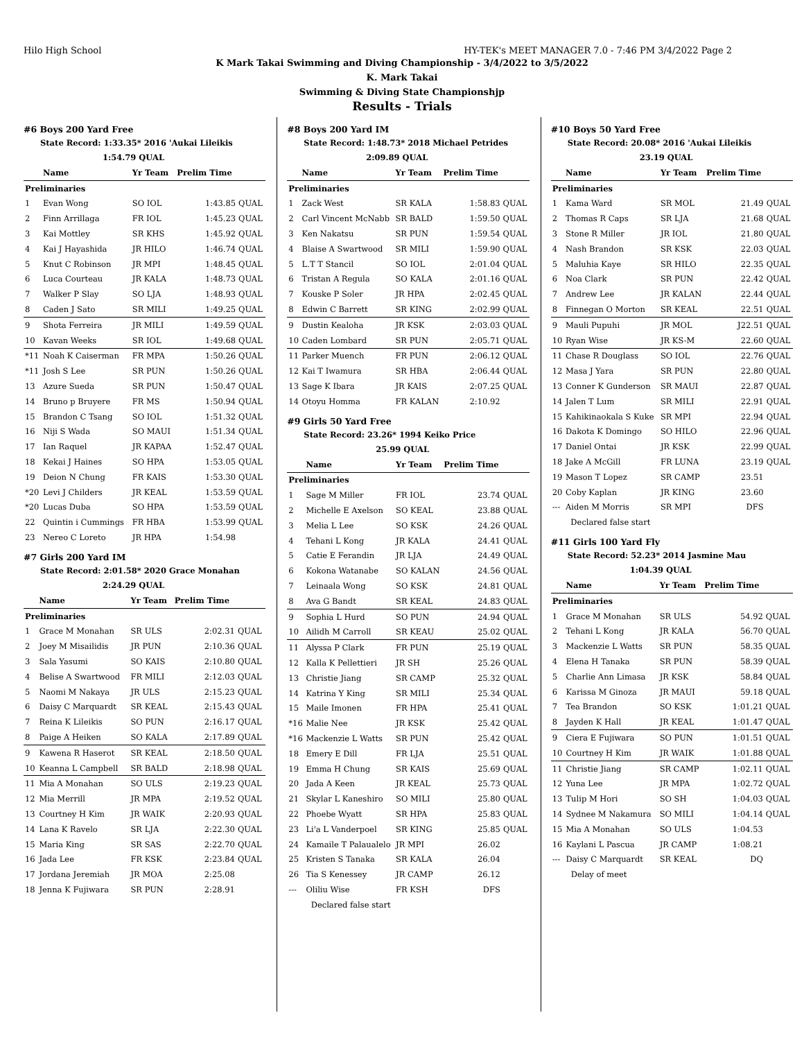Hilo High School HY-TEK's MEET MANAGER 7.0 - 7:46 PM 3/4/2022 Page 2
K Mark Takai Swimming and Diving Championship - 3/4/2022 to 3/5/2022
K. Mark Takai
Swimming & Diving State Championshjp
Results - Trials
#6 Boys 200 Yard Free
State Record: 1:33.35* 2016 'Aukai Lileikis
1:54.79 QUAL
| | Name | Yr Team | Prelim Time | |
| --- | --- | --- | --- | --- |
| Preliminaries | | | | |
| 1 | Evan Wong | SO IOL | 1:43.85 | QUAL |
| 2 | Finn Arrillaga | FR IOL | 1:45.23 | QUAL |
| 3 | Kai Mottley | SR KHS | 1:45.92 | QUAL |
| 4 | Kai J Hayashida | JR HILO | 1:46.74 | QUAL |
| 5 | Knut C Robinson | JR MPI | 1:48.45 | QUAL |
| 6 | Luca Courteau | JR KALA | 1:48.73 | QUAL |
| 7 | Walker P Slay | SO LJA | 1:48.93 | QUAL |
| 8 | Caden J Sato | SR MILI | 1:49.25 | QUAL |
| 9 | Shota Ferreira | JR MILI | 1:49.59 | QUAL |
| 10 | Kavan Weeks | SR IOL | 1:49.68 | QUAL |
| *11 | Noah K Caiserman | FR MPA | 1:50.26 | QUAL |
| *11 | Josh S Lee | SR PUN | 1:50.26 | QUAL |
| 13 | Azure Sueda | SR PUN | 1:50.47 | QUAL |
| 14 | Bruno p Bruyere | FR MS | 1:50.94 | QUAL |
| 15 | Brandon C Tsang | SO IOL | 1:51.32 | QUAL |
| 16 | Niji S Wada | SO MAUI | 1:51.34 | QUAL |
| 17 | Ian Raquel | JR KAPAA | 1:52.47 | QUAL |
| 18 | Kekai J Haines | SO HPA | 1:53.05 | QUAL |
| 19 | Deion N Chung | FR KAIS | 1:53.30 | QUAL |
| *20 | Levi J Childers | JR KEAL | 1:53.59 | QUAL |
| *20 | Lucas Duba | SO HPA | 1:53.59 | QUAL |
| 22 | Quintin i Cummings | FR HBA | 1:53.99 | QUAL |
| 23 | Nereo C Loreto | JR HPA | 1:54.98 | |
#7 Girls 200 Yard IM
State Record: 2:01.58* 2020 Grace Monahan
2:24.29 QUAL
| | Name | Yr Team | Prelim Time | |
| --- | --- | --- | --- | --- |
| Preliminaries | | | | |
| 1 | Grace M Monahan | SR ULS | 2:02.31 | QUAL |
| 2 | Joey M Misailidis | JR PUN | 2:10.36 | QUAL |
| 3 | Sala Yasumi | SO KAIS | 2:10.80 | QUAL |
| 4 | Belise A Swartwood | FR MILI | 2:12.03 | QUAL |
| 5 | Naomi M Nakaya | JR ULS | 2:15.23 | QUAL |
| 6 | Daisy C Marquardt | SR KEAL | 2:15.43 | QUAL |
| 7 | Reina K Lileikis | SO PUN | 2:16.17 | QUAL |
| 8 | Paige A Heiken | SO KALA | 2:17.89 | QUAL |
| 9 | Kawena R Haserot | SR KEAL | 2:18.50 | QUAL |
| 10 | Keanna L Campbell | SR BALD | 2:18.98 | QUAL |
| 11 | Mia A Monahan | SO ULS | 2:19.23 | QUAL |
| 12 | Mia Merrill | JR MPA | 2:19.52 | QUAL |
| 13 | Courtney H Kim | JR WAIK | 2:20.93 | QUAL |
| 14 | Lana K Ravelo | SR LJA | 2:22.30 | QUAL |
| 15 | Maria King | SR SAS | 2:22.70 | QUAL |
| 16 | Jada Lee | FR KSK | 2:23.84 | QUAL |
| 17 | Jordana Jeremiah | JR MOA | 2:25.08 | |
| 18 | Jenna K Fujiwara | SR PUN | 2:28.91 | |
#8 Boys 200 Yard IM
State Record: 1:48.73* 2018 Michael Petrides
2:09.89 QUAL
| | Name | Yr Team | Prelim Time | |
| --- | --- | --- | --- | --- |
| Preliminaries | | | | |
| 1 | Zack West | SR KALA | 1:58.83 | QUAL |
| 2 | Carl Vincent McNabb | SR BALD | 1:59.50 | QUAL |
| 3 | Ken Nakatsu | SR PUN | 1:59.54 | QUAL |
| 4 | Blaise A Swartwood | SR MILI | 1:59.90 | QUAL |
| 5 | L.T T Stancil | SO IOL | 2:01.04 | QUAL |
| 6 | Tristan A Regula | SO KALA | 2:01.16 | QUAL |
| 7 | Kouske P Soler | JR HPA | 2:02.45 | QUAL |
| 8 | Edwin C Barrett | SR KING | 2:02.99 | QUAL |
| 9 | Dustin Kealoha | JR KSK | 2:03.03 | QUAL |
| 10 | Caden Lombard | SR PUN | 2:05.71 | QUAL |
| 11 | Parker Muench | FR PUN | 2:06.12 | QUAL |
| 12 | Kai T Iwamura | SR HBA | 2:06.44 | QUAL |
| 13 | Sage K Ibara | JR KAIS | 2:07.25 | QUAL |
| 14 | Otoyu Homma | FR KALAN | 2:10.92 | |
#9 Girls 50 Yard Free
State Record: 23.26* 1994 Keiko Price
25.99 QUAL
| | Name | Yr Team | Prelim Time | |
| --- | --- | --- | --- | --- |
| Preliminaries | | | | |
| 1 | Sage M Miller | FR IOL | 23.74 | QUAL |
| 2 | Michelle E Axelson | SO KEAL | 23.88 | QUAL |
| 3 | Melia L Lee | SO KSK | 24.26 | QUAL |
| 4 | Tehani L Kong | JR KALA | 24.41 | QUAL |
| 5 | Catie E Ferandin | JR LJA | 24.49 | QUAL |
| 6 | Kokona Watanabe | SO KALAN | 24.56 | QUAL |
| 7 | Leinaala Wong | SO KSK | 24.81 | QUAL |
| 8 | Ava G Bandt | SR KEAL | 24.83 | QUAL |
| 9 | Sophia L Hurd | SO PUN | 24.94 | QUAL |
| 10 | Ailidh M Carroll | SR KEAU | 25.02 | QUAL |
| 11 | Alyssa P Clark | FR PUN | 25.19 | QUAL |
| 12 | Kalla K Pellettieri | JR SH | 25.26 | QUAL |
| 13 | Christie Jiang | SR CAMP | 25.32 | QUAL |
| 14 | Katrina Y King | SR MILI | 25.34 | QUAL |
| 15 | Maile Imonen | FR HPA | 25.41 | QUAL |
| *16 | Malie Nee | JR KSK | 25.42 | QUAL |
| *16 | Mackenzie L Watts | SR PUN | 25.42 | QUAL |
| 18 | Emery E Dill | FR LJA | 25.51 | QUAL |
| 19 | Emma H Chung | SR KAIS | 25.69 | QUAL |
| 20 | Jada A Keen | JR KEAL | 25.73 | QUAL |
| 21 | Skylar L Kaneshiro | SO MILI | 25.80 | QUAL |
| 22 | Phoebe Wyatt | SR HPA | 25.83 | QUAL |
| 23 | Li'a L Vanderpoel | SR KING | 25.85 | QUAL |
| 24 | Kamaile T Palaualelo | JR MPI | 26.02 | |
| 25 | Kristen S Tanaka | SR KALA | 26.04 | |
| 26 | Tia S Kenessey | JR CAMP | 26.12 | |
| --- | Oliliu Wise | FR KSH | DFS | |
| | Declared false start | | | |
#10 Boys 50 Yard Free
State Record: 20.08* 2016 'Aukai Lileikis
23.19 QUAL
| | Name | Yr Team | Prelim Time | |
| --- | --- | --- | --- | --- |
| Preliminaries | | | | |
| 1 | Kama Ward | SR MOL | 21.49 | QUAL |
| 2 | Thomas R Caps | SR LJA | 21.68 | QUAL |
| 3 | Stone R Miller | JR IOL | 21.80 | QUAL |
| 4 | Nash Brandon | SR KSK | 22.03 | QUAL |
| 5 | Maluhia Kaye | SR HILO | 22.35 | QUAL |
| 6 | Noa Clark | SR PUN | 22.42 | QUAL |
| 7 | Andrew Lee | JR KALAN | 22.44 | QUAL |
| 8 | Finnegan O Morton | SR KEAL | 22.51 | QUAL |
| 9 | Mauli Pupuhi | JR MOL | J22.51 | QUAL |
| 10 | Ryan Wise | JR KS-M | 22.60 | QUAL |
| 11 | Chase R Douglass | SO IOL | 22.76 | QUAL |
| 12 | Masa J Yara | SR PUN | 22.80 | QUAL |
| 13 | Conner K Gunderson | SR MAUI | 22.87 | QUAL |
| 14 | Jalen T Lum | SR MILI | 22.91 | QUAL |
| 15 | Kahikinaokala S Kuke | SR MPI | 22.94 | QUAL |
| 16 | Dakota K Domingo | SO HILO | 22.96 | QUAL |
| 17 | Daniel Ontai | JR KSK | 22.99 | QUAL |
| 18 | Jake A McGill | FR LUNA | 23.19 | QUAL |
| 19 | Mason T Lopez | SR CAMP | 23.51 | |
| 20 | Coby Kaplan | JR KING | 23.60 | |
| --- | Aiden M Morris | SR MPI | DFS | |
| | Declared false start | | | |
#11 Girls 100 Yard Fly
State Record: 52.23* 2014 Jasmine Mau
1:04.39 QUAL
| | Name | Yr Team | Prelim Time | |
| --- | --- | --- | --- | --- |
| Preliminaries | | | | |
| 1 | Grace M Monahan | SR ULS | 54.92 | QUAL |
| 2 | Tehani L Kong | JR KALA | 56.70 | QUAL |
| 3 | Mackenzie L Watts | SR PUN | 58.35 | QUAL |
| 4 | Elena H Tanaka | SR PUN | 58.39 | QUAL |
| 5 | Charlie Ann Limasa | JR KSK | 58.84 | QUAL |
| 6 | Karissa M Ginoza | JR MAUI | 59.18 | QUAL |
| 7 | Tea Brandon | SO KSK | 1:01.21 | QUAL |
| 8 | Jayden K Hall | JR KEAL | 1:01.47 | QUAL |
| 9 | Ciera E Fujiwara | SO PUN | 1:01.51 | QUAL |
| 10 | Courtney H Kim | JR WAIK | 1:01.88 | QUAL |
| 11 | Christie Jiang | SR CAMP | 1:02.11 | QUAL |
| 12 | Yuna Lee | JR MPA | 1:02.72 | QUAL |
| 13 | Tulip M Hori | SO SH | 1:04.03 | QUAL |
| 14 | Sydnee M Nakamura | SO MILI | 1:04.14 | QUAL |
| 15 | Mia A Monahan | SO ULS | 1:04.53 | |
| 16 | Kaylani L Pascua | JR CAMP | 1:08.21 | |
| --- | Daisy C Marquardt | SR KEAL | DQ | |
| | Delay of meet | | | |